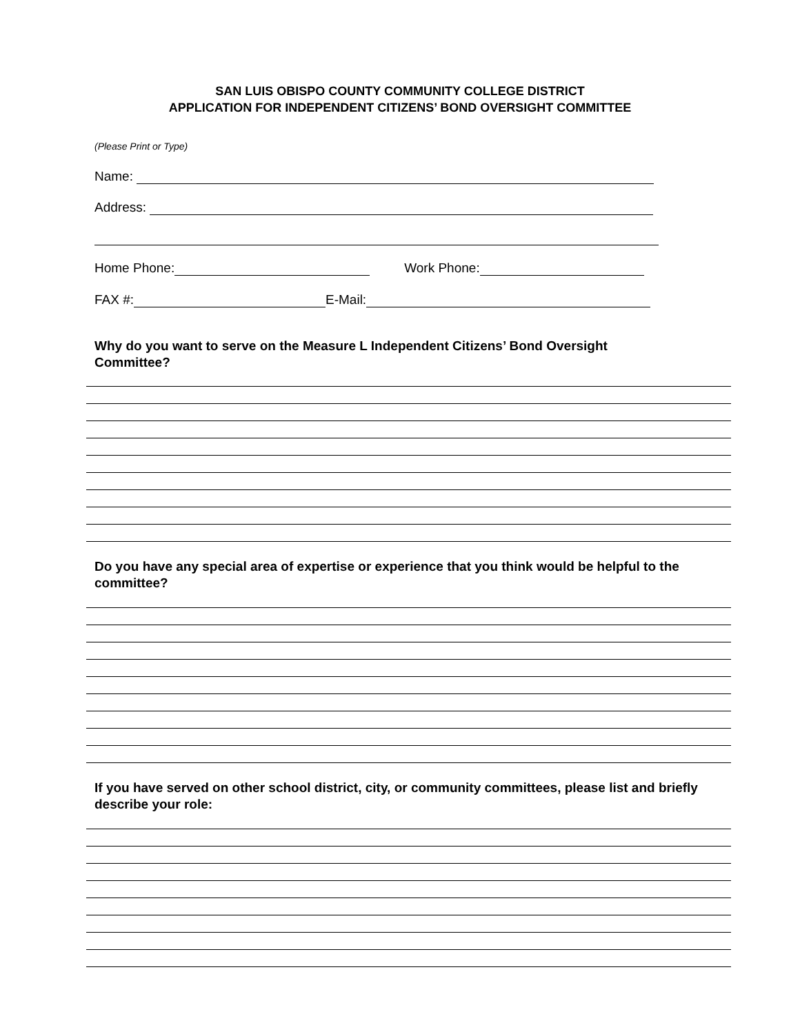SAN LUIS OBISPO COUNTY COMMUNITY COLLEGE DISTRICT
APPLICATION FOR INDEPENDENT CITIZENS’ BOND OVERSIGHT COMMITTEE
(Please Print or Type)
Name:
Address:
Home Phone: Work Phone:
FAX #: E-Mail:
Why do you want to serve on the Measure L Independent Citizens’ Bond Oversight
Committee?
Do you have any special area of expertise or experience that you think would be helpful to the committee?
If you have served on other school district, city, or community committees, please list and briefly describe your role: